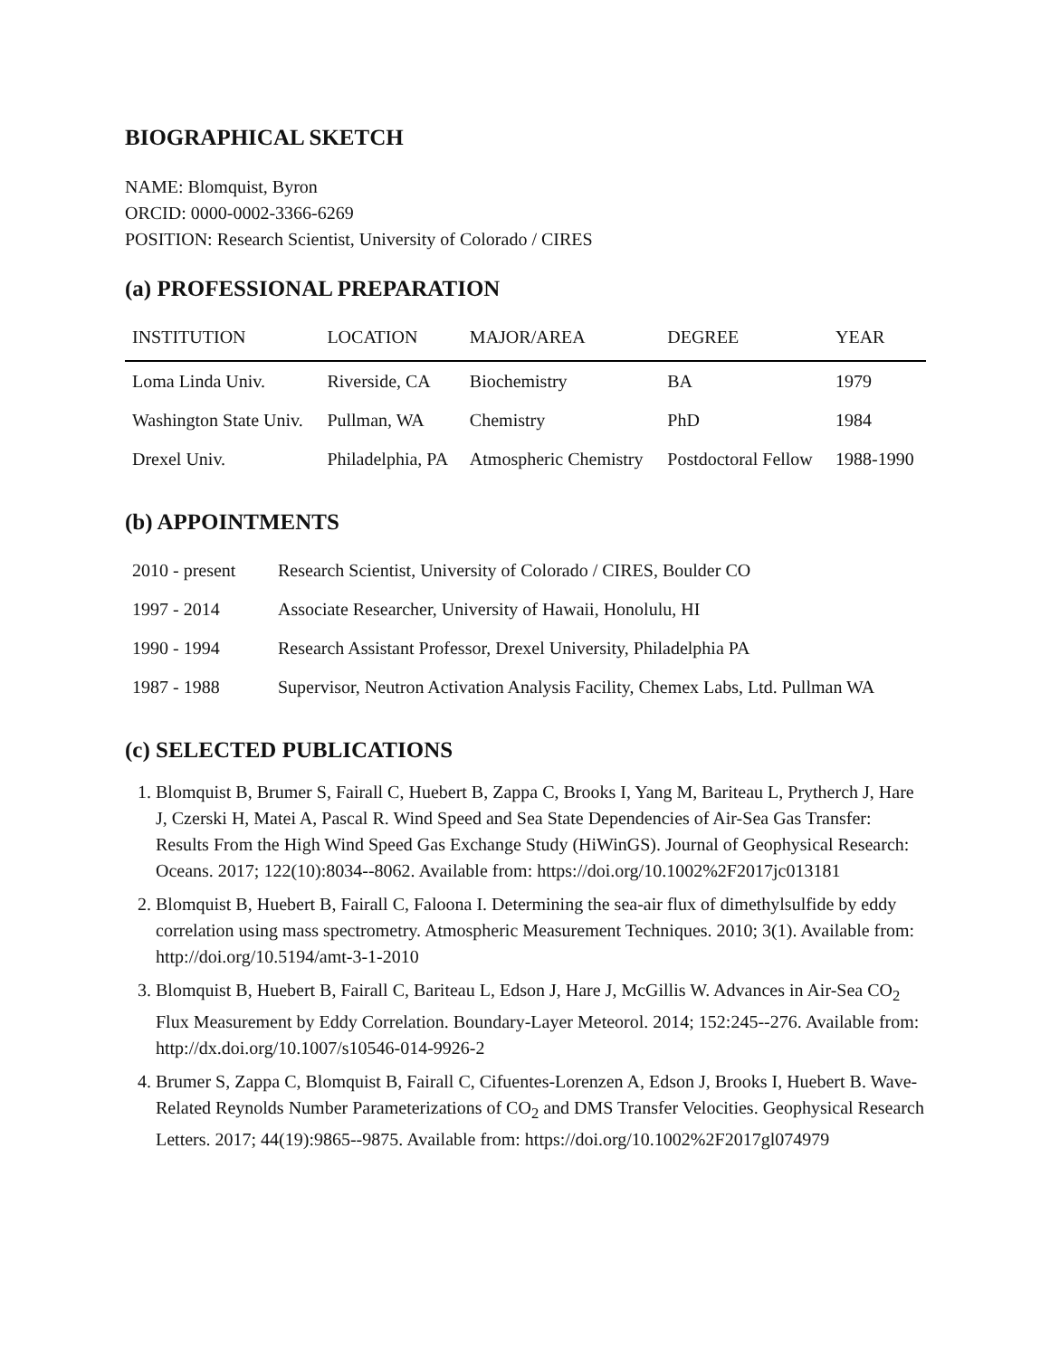BIOGRAPHICAL SKETCH
NAME: Blomquist, Byron
ORCID: 0000-0002-3366-6269
POSITION: Research Scientist, University of Colorado / CIRES
(a) PROFESSIONAL PREPARATION
| INSTITUTION | LOCATION | MAJOR/AREA | DEGREE | YEAR |
| --- | --- | --- | --- | --- |
| Loma Linda Univ. | Riverside, CA | Biochemistry | BA | 1979 |
| Washington State Univ. | Pullman, WA | Chemistry | PhD | 1984 |
| Drexel Univ. | Philadelphia, PA | Atmospheric Chemistry | Postdoctoral Fellow | 1988-1990 |
(b) APPOINTMENTS
| 2010 - present | Research Scientist, University of Colorado / CIRES, Boulder CO |
| 1997 - 2014 | Associate Researcher, University of Hawaii, Honolulu, HI |
| 1990 - 1994 | Research Assistant Professor, Drexel University, Philadelphia PA |
| 1987 - 1988 | Supervisor, Neutron Activation Analysis Facility, Chemex Labs, Ltd. Pullman WA |
(c) SELECTED PUBLICATIONS
1. Blomquist B, Brumer S, Fairall C, Huebert B, Zappa C, Brooks I, Yang M, Bariteau L, Prytherch J, Hare J, Czerski H, Matei A, Pascal R. Wind Speed and Sea State Dependencies of Air-Sea Gas Transfer: Results From the High Wind Speed Gas Exchange Study (HiWinGS). Journal of Geophysical Research: Oceans. 2017; 122(10):8034--8062. Available from: https://doi.org/10.1002%2F2017jc013181
2. Blomquist B, Huebert B, Fairall C, Faloona I. Determining the sea-air flux of dimethylsulfide by eddy correlation using mass spectrometry. Atmospheric Measurement Techniques. 2010; 3(1). Available from: http://doi.org/10.5194/amt-3-1-2010
3. Blomquist B, Huebert B, Fairall C, Bariteau L, Edson J, Hare J, McGillis W. Advances in Air-Sea CO<sub>2</sub> Flux Measurement by Eddy Correlation. Boundary-Layer Meteorol. 2014; 152:245--276. Available from: http://dx.doi.org/10.1007/s10546-014-9926-2
4. Brumer S, Zappa C, Blomquist B, Fairall C, Cifuentes-Lorenzen A, Edson J, Brooks I, Huebert B. Wave-Related Reynolds Number Parameterizations of CO<sub>2</sub> and DMS Transfer Velocities. Geophysical Research Letters. 2017; 44(19):9865--9875. Available from: https://doi.org/10.1002%2F2017gl074979